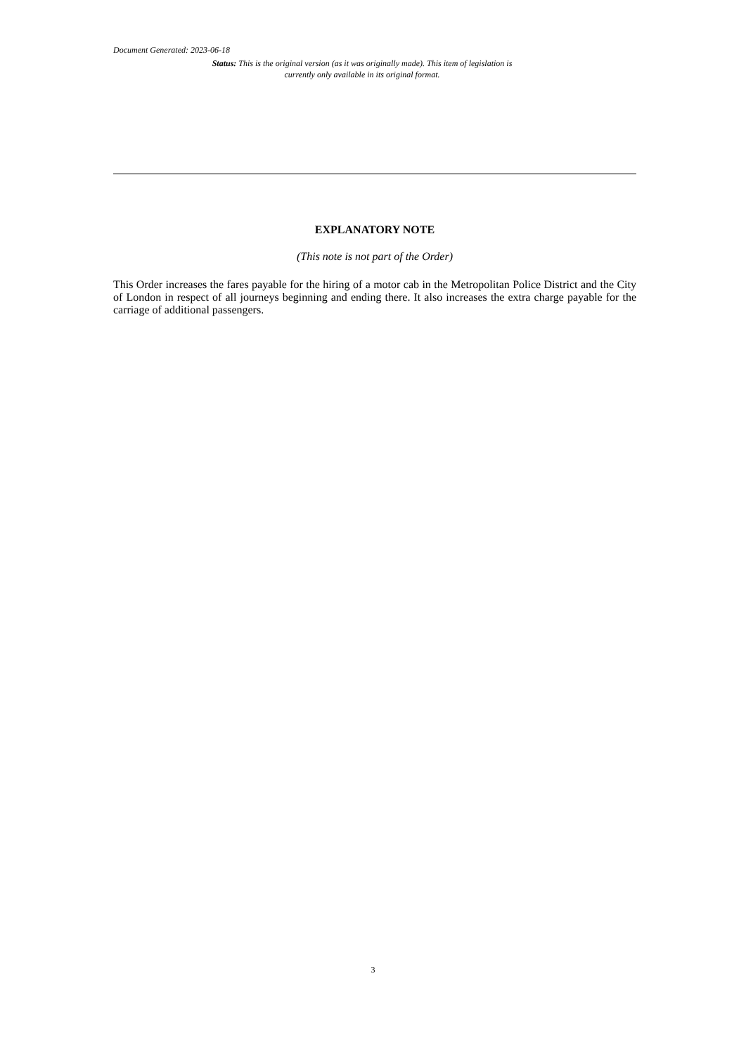Document Generated: 2023-06-18
Status: This is the original version (as it was originally made). This item of legislation is currently only available in its original format.
EXPLANATORY NOTE
(This note is not part of the Order)
This Order increases the fares payable for the hiring of a motor cab in the Metropolitan Police District and the City of London in respect of all journeys beginning and ending there. It also increases the extra charge payable for the carriage of additional passengers.
3